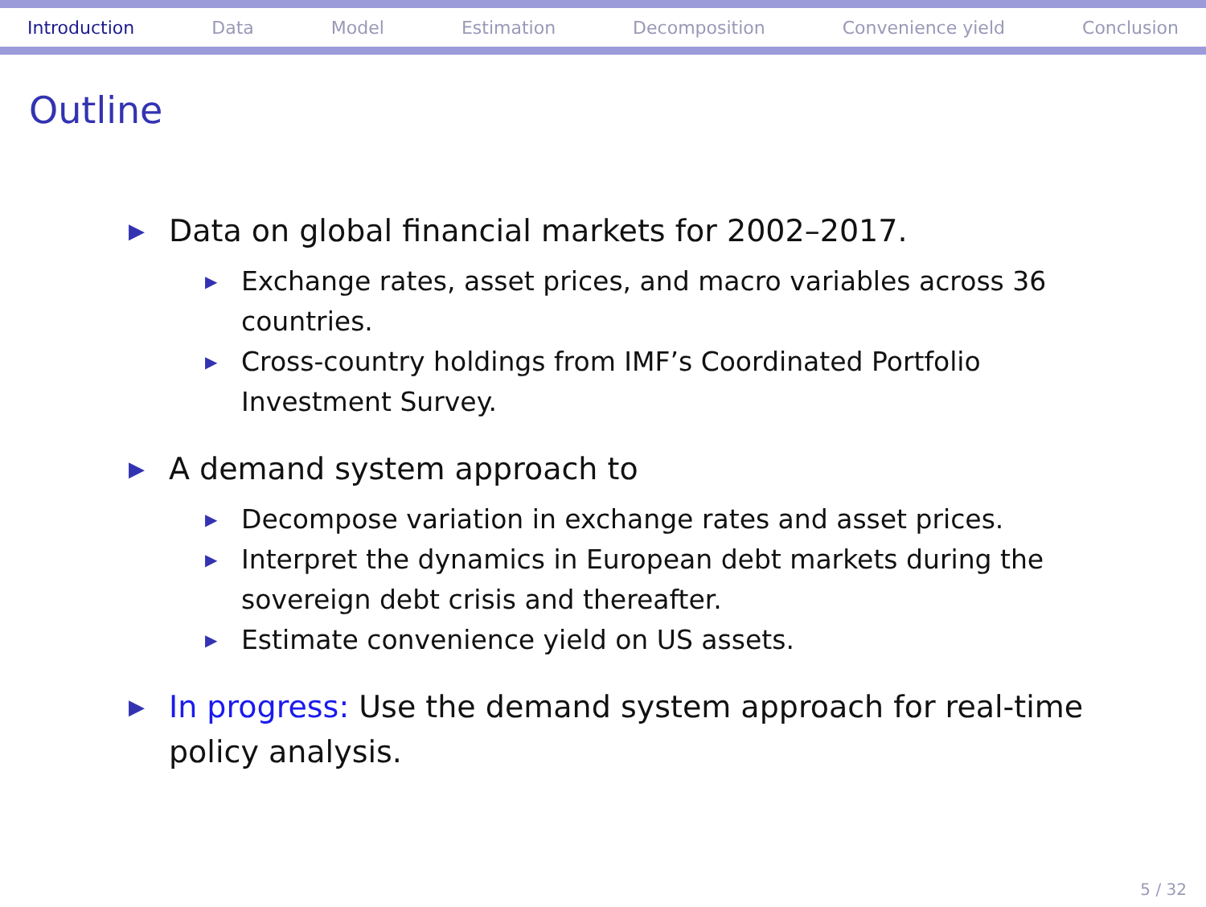Introduction Data Model Estimation Decomposition Convenience yield Conclusion
Outline
▶ Data on global financial markets for 2002–2017.
▶ Exchange rates, asset prices, and macro variables across 36 countries.
▶ Cross-country holdings from IMF’s Coordinated Portfolio Investment Survey.
▶ A demand system approach to
▶ Decompose variation in exchange rates and asset prices.
▶ Interpret the dynamics in European debt markets during the sovereign debt crisis and thereafter.
▶ Estimate convenience yield on US assets.
▶ In progress: Use the demand system approach for real-time policy analysis.
5 / 32